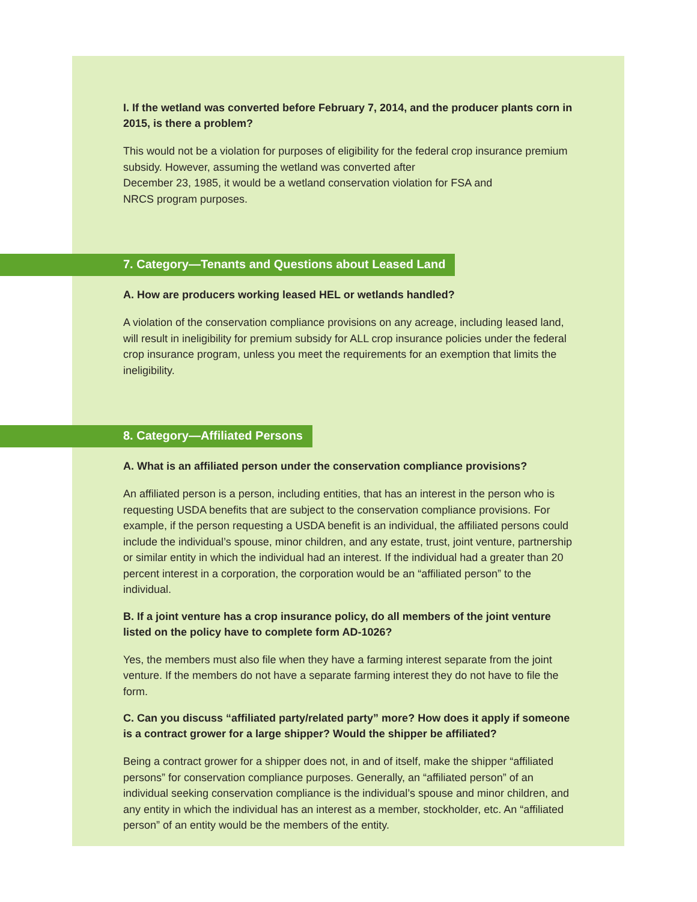I. If the wetland was converted before February 7, 2014, and the producer plants corn in 2015, is there a problem?
This would not be a violation for purposes of eligibility for the federal crop insurance premium subsidy. However, assuming the wetland was converted after
December 23, 1985, it would be a wetland conservation violation for FSA and
NRCS program purposes.
7. Category—Tenants and Questions about Leased Land
A. How are producers working leased HEL or wetlands handled?
A violation of the conservation compliance provisions on any acreage, including leased land, will result in ineligibility for premium subsidy for ALL crop insurance policies under the federal crop insurance program, unless you meet the requirements for an exemption that limits the ineligibility.
8. Category—Affiliated Persons
A. What is an affiliated person under the conservation compliance provisions?
An affiliated person is a person, including entities, that has an interest in the person who is requesting USDA benefits that are subject to the conservation compliance provisions. For example, if the person requesting a USDA benefit is an individual, the affiliated persons could include the individual’s spouse, minor children, and any estate, trust, joint venture, partnership or similar entity in which the individual had an interest. If the individual had a greater than 20 percent interest in a corporation, the corporation would be an “affiliated person” to the individual.
B. If a joint venture has a crop insurance policy, do all members of the joint venture listed on the policy have to complete form AD-1026?
Yes, the members must also file when they have a farming interest separate from the joint venture. If the members do not have a separate farming interest they do not have to file the form.
C. Can you discuss “affiliated party/related party” more? How does it apply if someone is a contract grower for a large shipper? Would the shipper be affiliated?
Being a contract grower for a shipper does not, in and of itself, make the shipper “affiliated persons” for conservation compliance purposes. Generally, an “affiliated person” of an individual seeking conservation compliance is the individual’s spouse and minor children, and any entity in which the individual has an interest as a member, stockholder, etc. An “affiliated person” of an entity would be the members of the entity.